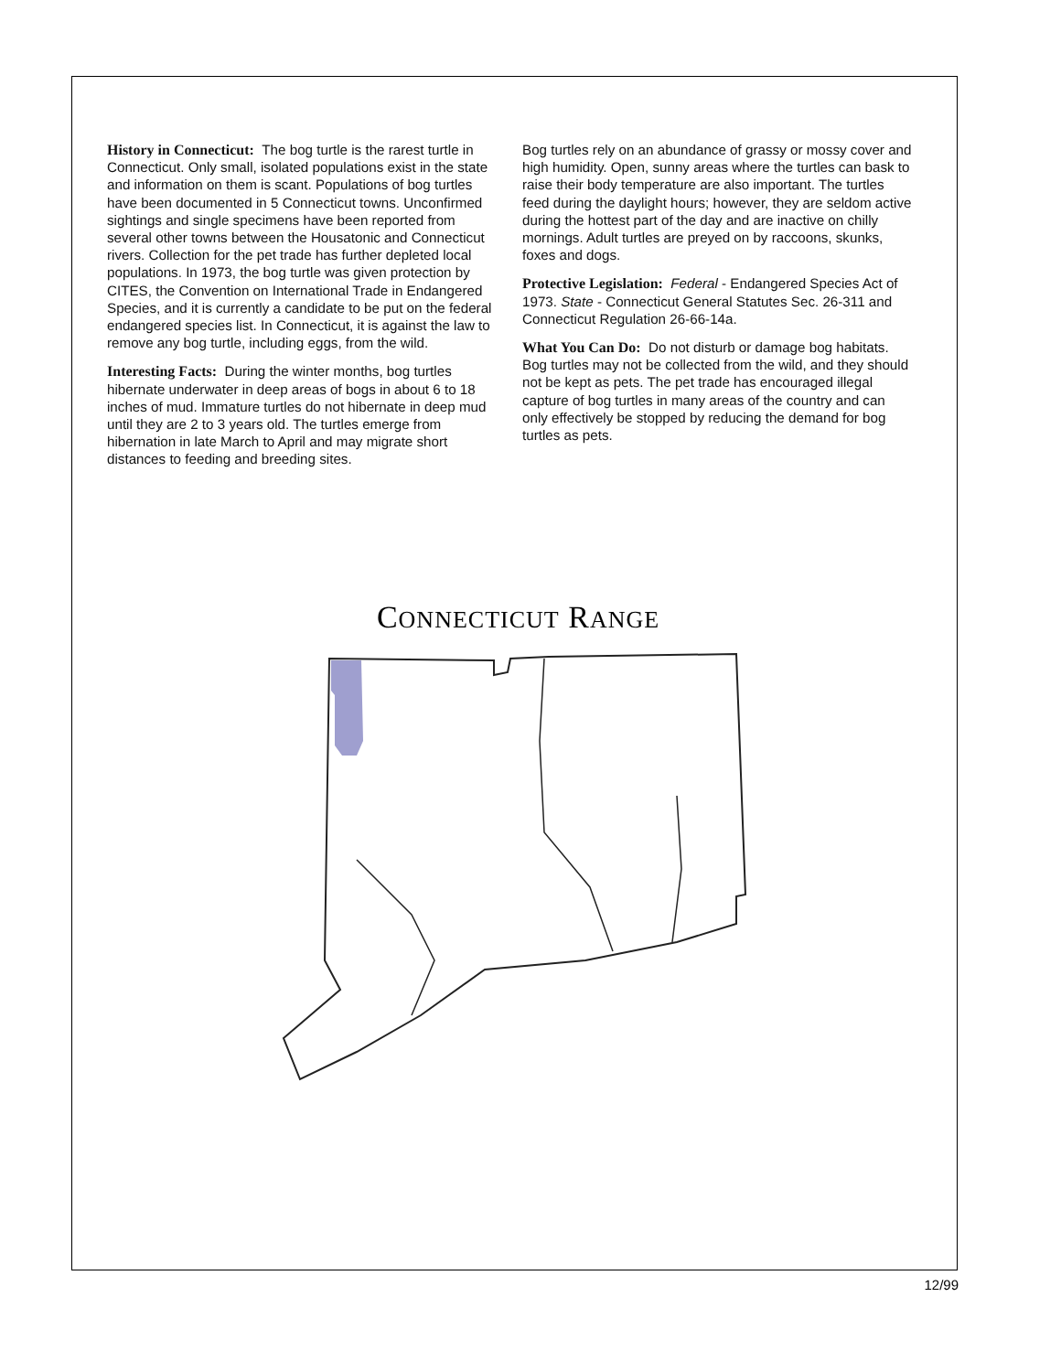History in Connecticut: The bog turtle is the rarest turtle in Connecticut. Only small, isolated populations exist in the state and information on them is scant. Populations of bog turtles have been documented in 5 Connecticut towns. Unconfirmed sightings and single specimens have been reported from several other towns between the Housatonic and Connecticut rivers. Collection for the pet trade has further depleted local populations. In 1973, the bog turtle was given protection by CITES, the Convention on International Trade in Endangered Species, and it is currently a candidate to be put on the federal endangered species list. In Connecticut, it is against the law to remove any bog turtle, including eggs, from the wild.
Interesting Facts: During the winter months, bog turtles hibernate underwater in deep areas of bogs in about 6 to 18 inches of mud. Immature turtles do not hibernate in deep mud until they are 2 to 3 years old. The turtles emerge from hibernation in late March to April and may migrate short distances to feeding and breeding sites.
Bog turtles rely on an abundance of grassy or mossy cover and high humidity. Open, sunny areas where the turtles can bask to raise their body temperature are also important. The turtles feed during the daylight hours; however, they are seldom active during the hottest part of the day and are inactive on chilly mornings. Adult turtles are preyed on by raccoons, skunks, foxes and dogs.
Protective Legislation: Federal - Endangered Species Act of 1973. State - Connecticut General Statutes Sec. 26-311 and Connecticut Regulation 26-66-14a.
What You Can Do: Do not disturb or damage bog habitats. Bog turtles may not be collected from the wild, and they should not be kept as pets. The pet trade has encouraged illegal capture of bog turtles in many areas of the country and can only effectively be stopped by reducing the demand for bog turtles as pets.
CONNECTICUT RANGE
12/99